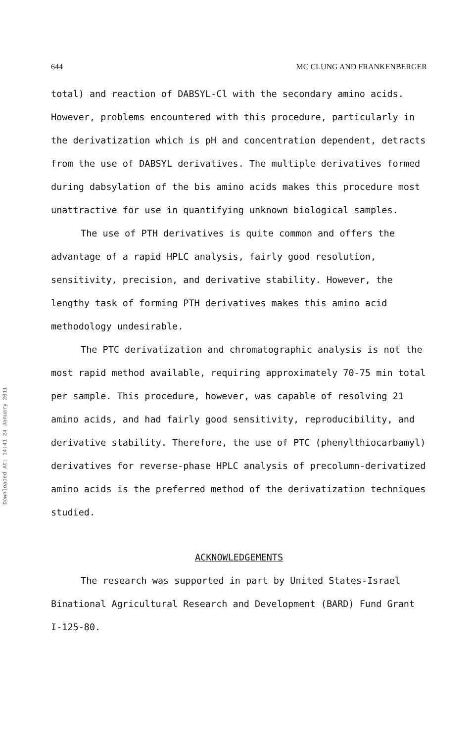Downloaded At: 14:41 24 January 2011
644 MC CLUNG AND FRANKENBERGER
total) and reaction of DABSYL-Cl with the secondary amino acids. However, problems encountered with this procedure, particularly in the derivatization which is pH and concentration dependent, detracts from the use of DABSYL derivatives. The multiple derivatives formed during dabsylation of the bis amino acids makes this procedure most unattractive for use in quantifying unknown biological samples.
The use of PTH derivatives is quite common and offers the advantage of a rapid HPLC analysis, fairly good resolution, sensitivity, precision, and derivative stability. However, the lengthy task of forming PTH derivatives makes this amino acid methodology undesirable.
The PTC derivatization and chromatographic analysis is not the most rapid method available, requiring approximately 70-75 min total per sample. This procedure, however, was capable of resolving 21 amino acids, and had fairly good sensitivity, reproducibility, and derivative stability. Therefore, the use of PTC (phenylthiocarbamyl) derivatives for reverse-phase HPLC analysis of precolumn-derivatized amino acids is the preferred method of the derivatization techniques studied.
ACKNOWLEDGEMENTS
The research was supported in part by United States-Israel Binational Agricultural Research and Development (BARD) Fund Grant I-125-80.